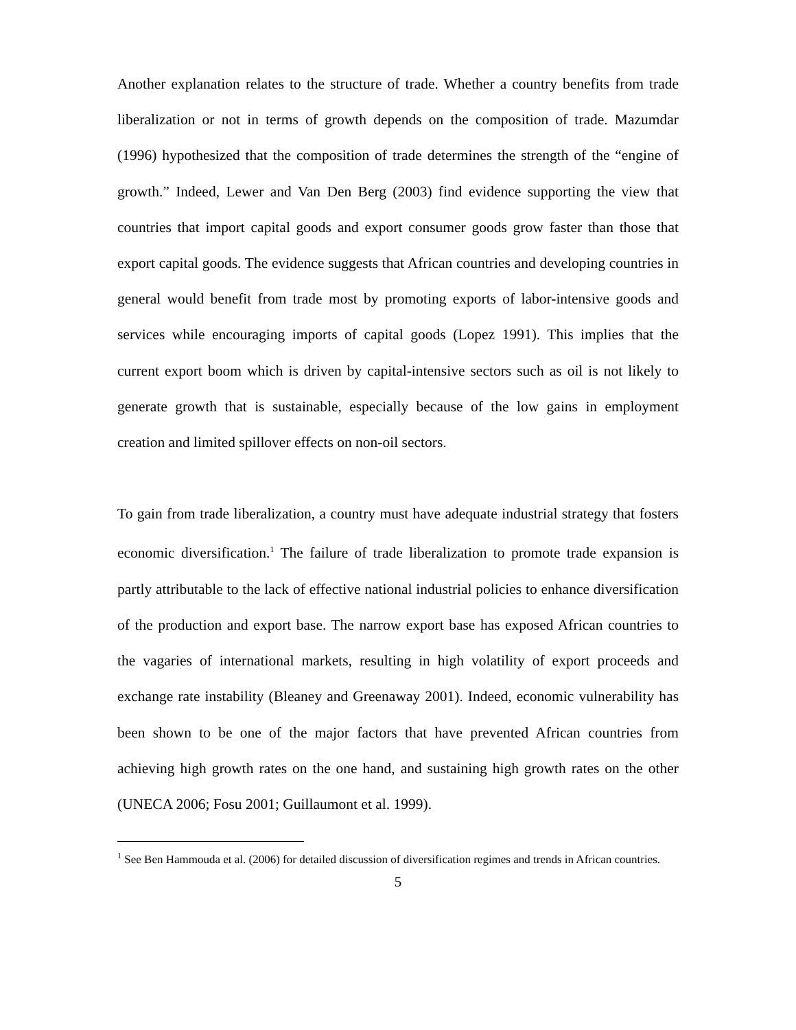Another explanation relates to the structure of trade. Whether a country benefits from trade liberalization or not in terms of growth depends on the composition of trade. Mazumdar (1996) hypothesized that the composition of trade determines the strength of the “engine of growth.” Indeed, Lewer and Van Den Berg (2003) find evidence supporting the view that countries that import capital goods and export consumer goods grow faster than those that export capital goods. The evidence suggests that African countries and developing countries in general would benefit from trade most by promoting exports of labor-intensive goods and services while encouraging imports of capital goods (Lopez 1991). This implies that the current export boom which is driven by capital-intensive sectors such as oil is not likely to generate growth that is sustainable, especially because of the low gains in employment creation and limited spillover effects on non-oil sectors.
To gain from trade liberalization, a country must have adequate industrial strategy that fosters economic diversification.<sup>1</sup> The failure of trade liberalization to promote trade expansion is partly attributable to the lack of effective national industrial policies to enhance diversification of the production and export base. The narrow export base has exposed African countries to the vagaries of international markets, resulting in high volatility of export proceeds and exchange rate instability (Bleaney and Greenaway 2001). Indeed, economic vulnerability has been shown to be one of the major factors that have prevented African countries from achieving high growth rates on the one hand, and sustaining high growth rates on the other (UNECA 2006; Fosu 2001; Guillaumont et al. 1999).
<sup>1</sup> See Ben Hammouda et al. (2006) for detailed discussion of diversification regimes and trends in African countries.
5